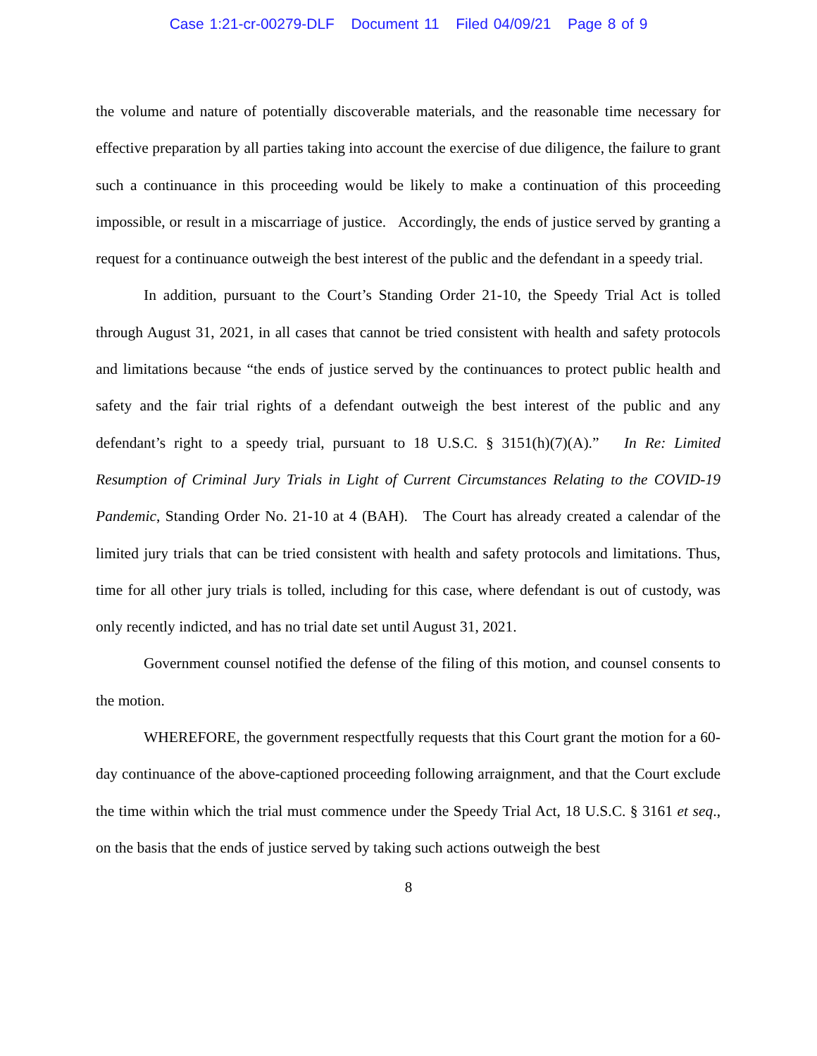Case 1:21-cr-00279-DLF Document 11 Filed 04/09/21 Page 8 of 9
the volume and nature of potentially discoverable materials, and the reasonable time necessary for effective preparation by all parties taking into account the exercise of due diligence, the failure to grant such a continuance in this proceeding would be likely to make a continuation of this proceeding impossible, or result in a miscarriage of justice. Accordingly, the ends of justice served by granting a request for a continuance outweigh the best interest of the public and the defendant in a speedy trial.
In addition, pursuant to the Court’s Standing Order 21-10, the Speedy Trial Act is tolled through August 31, 2021, in all cases that cannot be tried consistent with health and safety protocols and limitations because “the ends of justice served by the continuances to protect public health and safety and the fair trial rights of a defendant outweigh the best interest of the public and any defendant’s right to a speedy trial, pursuant to 18 U.S.C. § 3151(h)(7)(A).” In Re: Limited Resumption of Criminal Jury Trials in Light of Current Circumstances Relating to the COVID-19 Pandemic, Standing Order No. 21-10 at 4 (BAH). The Court has already created a calendar of the limited jury trials that can be tried consistent with health and safety protocols and limitations. Thus, time for all other jury trials is tolled, including for this case, where defendant is out of custody, was only recently indicted, and has no trial date set until August 31, 2021.
Government counsel notified the defense of the filing of this motion, and counsel consents to the motion.
WHEREFORE, the government respectfully requests that this Court grant the motion for a 60-day continuance of the above-captioned proceeding following arraignment, and that the Court exclude the time within which the trial must commence under the Speedy Trial Act, 18 U.S.C. § 3161 et seq., on the basis that the ends of justice served by taking such actions outweigh the best
8